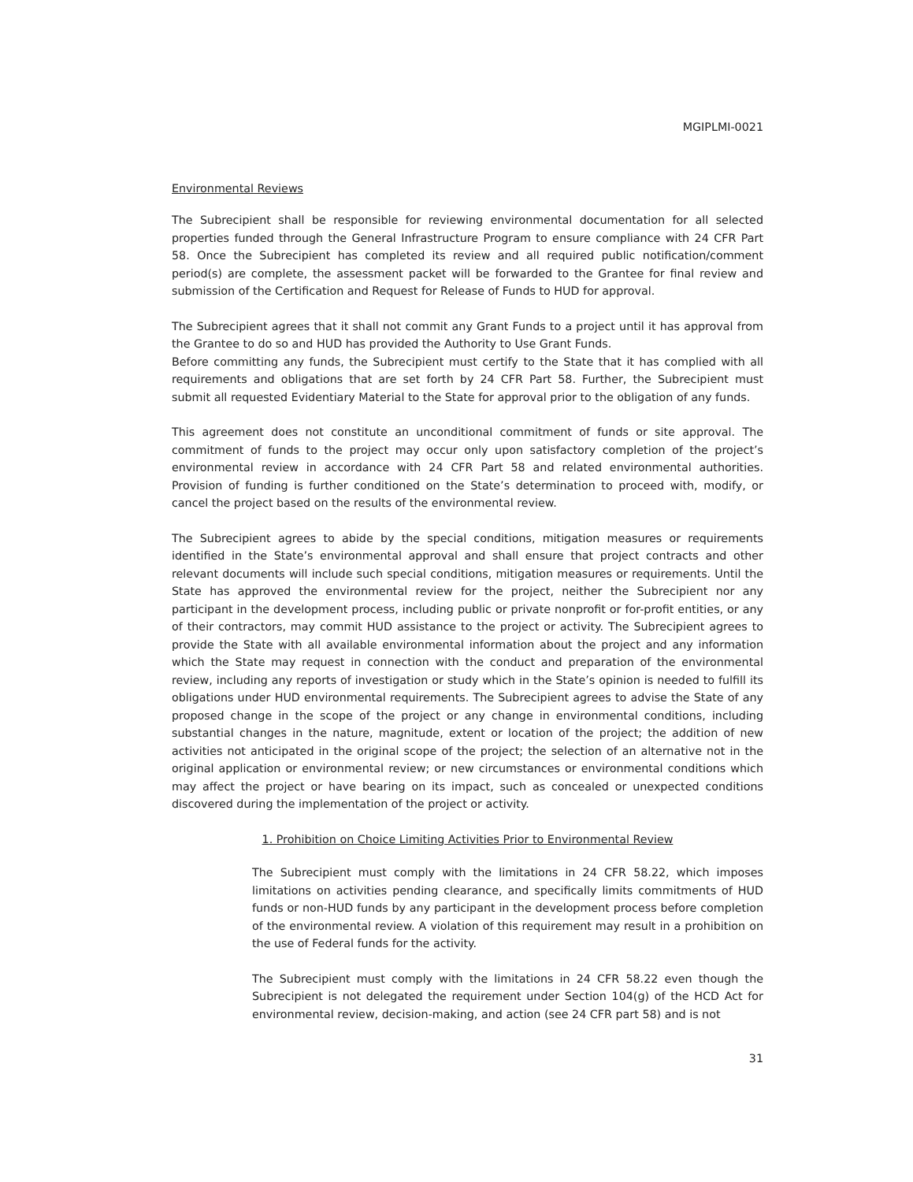MGIPLMI-0021
Environmental Reviews
The Subrecipient shall be responsible for reviewing environmental documentation for all selected properties funded through the General Infrastructure Program to ensure compliance with 24 CFR Part 58. Once the Subrecipient has completed its review and all required public notification/comment period(s) are complete, the assessment packet will be forwarded to the Grantee for final review and submission of the Certification and Request for Release of Funds to HUD for approval.
The Subrecipient agrees that it shall not commit any Grant Funds to a project until it has approval from the Grantee to do so and HUD has provided the Authority to Use Grant Funds.
Before committing any funds, the Subrecipient must certify to the State that it has complied with all requirements and obligations that are set forth by 24 CFR Part 58. Further, the Subrecipient must submit all requested Evidentiary Material to the State for approval prior to the obligation of any funds.
This agreement does not constitute an unconditional commitment of funds or site approval. The commitment of funds to the project may occur only upon satisfactory completion of the project’s environmental review in accordance with 24 CFR Part 58 and related environmental authorities. Provision of funding is further conditioned on the State’s determination to proceed with, modify, or cancel the project based on the results of the environmental review.
The Subrecipient agrees to abide by the special conditions, mitigation measures or requirements identified in the State’s environmental approval and shall ensure that project contracts and other relevant documents will include such special conditions, mitigation measures or requirements. Until the State has approved the environmental review for the project, neither the Subrecipient nor any participant in the development process, including public or private nonprofit or for-profit entities, or any of their contractors, may commit HUD assistance to the project or activity. The Subrecipient agrees to provide the State with all available environmental information about the project and any information which the State may request in connection with the conduct and preparation of the environmental review, including any reports of investigation or study which in the State’s opinion is needed to fulfill its obligations under HUD environmental requirements. The Subrecipient agrees to advise the State of any proposed change in the scope of the project or any change in environmental conditions, including substantial changes in the nature, magnitude, extent or location of the project; the addition of new activities not anticipated in the original scope of the project; the selection of an alternative not in the original application or environmental review; or new circumstances or environmental conditions which may affect the project or have bearing on its impact, such as concealed or unexpected conditions discovered during the implementation of the project or activity.
1. Prohibition on Choice Limiting Activities Prior to Environmental Review
The Subrecipient must comply with the limitations in 24 CFR 58.22, which imposes limitations on activities pending clearance, and specifically limits commitments of HUD funds or non-HUD funds by any participant in the development process before completion of the environmental review. A violation of this requirement may result in a prohibition on the use of Federal funds for the activity.
The Subrecipient must comply with the limitations in 24 CFR 58.22 even though the Subrecipient is not delegated the requirement under Section 104(g) of the HCD Act for environmental review, decision-making, and action (see 24 CFR part 58) and is not
31